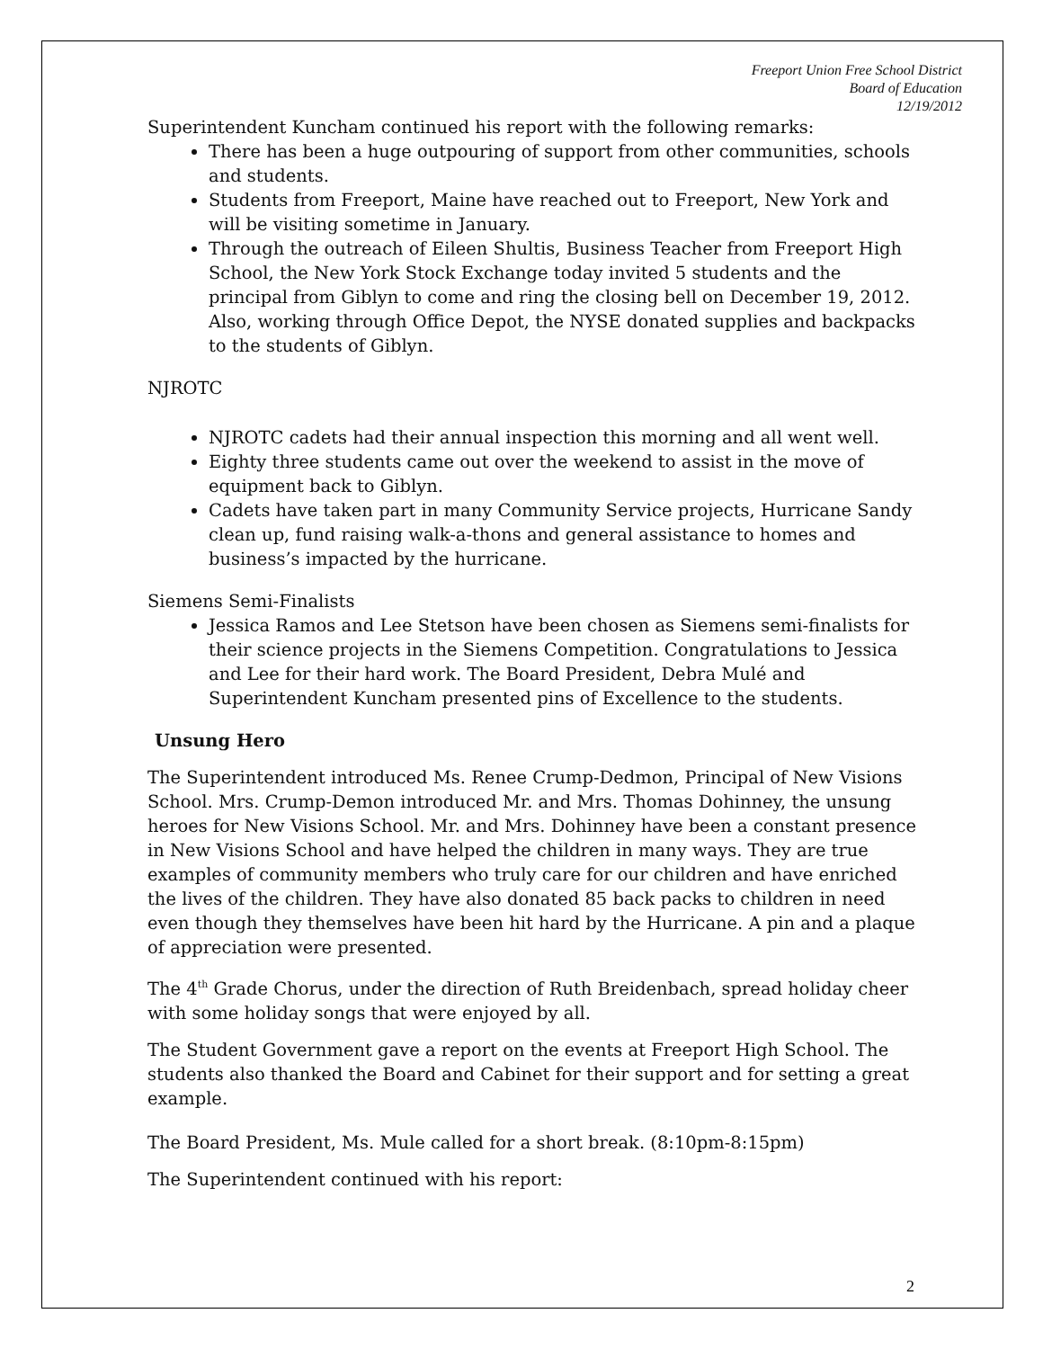Freeport Union Free School District
Board of Education
12/19/2012
Superintendent Kuncham continued his report with the following remarks:
There has been a huge outpouring of support from other communities, schools and students.
Students from Freeport, Maine have reached out to Freeport, New York and will be visiting sometime in January.
Through the outreach of Eileen Shultis, Business Teacher from Freeport High School, the New York Stock Exchange today invited 5 students and the principal from Giblyn to come and ring the closing bell on December 19, 2012. Also, working through Office Depot, the NYSE donated supplies and backpacks to the students of Giblyn.
NJROTC
NJROTC cadets had their annual inspection this morning and all went well.
Eighty three students came out over the weekend to assist in the move of equipment back to Giblyn.
Cadets have taken part in many Community Service projects, Hurricane Sandy clean up, fund raising walk-a-thons and general assistance to homes and business’s impacted by the hurricane.
Siemens Semi-Finalists
Jessica Ramos and Lee Stetson have been chosen as Siemens semi-finalists for their science projects in the Siemens Competition. Congratulations to Jessica and Lee for their hard work. The Board President, Debra Mulé and Superintendent Kuncham presented pins of Excellence to the students.
Unsung Hero
The Superintendent introduced Ms. Renee Crump-Dedmon, Principal of New Visions School. Mrs. Crump-Demon introduced Mr. and Mrs. Thomas Dohinney, the unsung heroes for New Visions School. Mr. and Mrs. Dohinney have been a constant presence in New Visions School and have helped the children in many ways. They are true examples of community members who truly care for our children and have enriched the lives of the children. They have also donated 85 back packs to children in need even though they themselves have been hit hard by the Hurricane. A pin and a plaque of appreciation were presented.
The 4<sup>th</sup> Grade Chorus, under the direction of Ruth Breidenbach, spread holiday cheer with some holiday songs that were enjoyed by all.
The Student Government gave a report on the events at Freeport High School. The students also thanked the Board and Cabinet for their support and for setting a great example.
The Board President, Ms. Mule called for a short break. (8:10pm-8:15pm)
The Superintendent continued with his report:
2